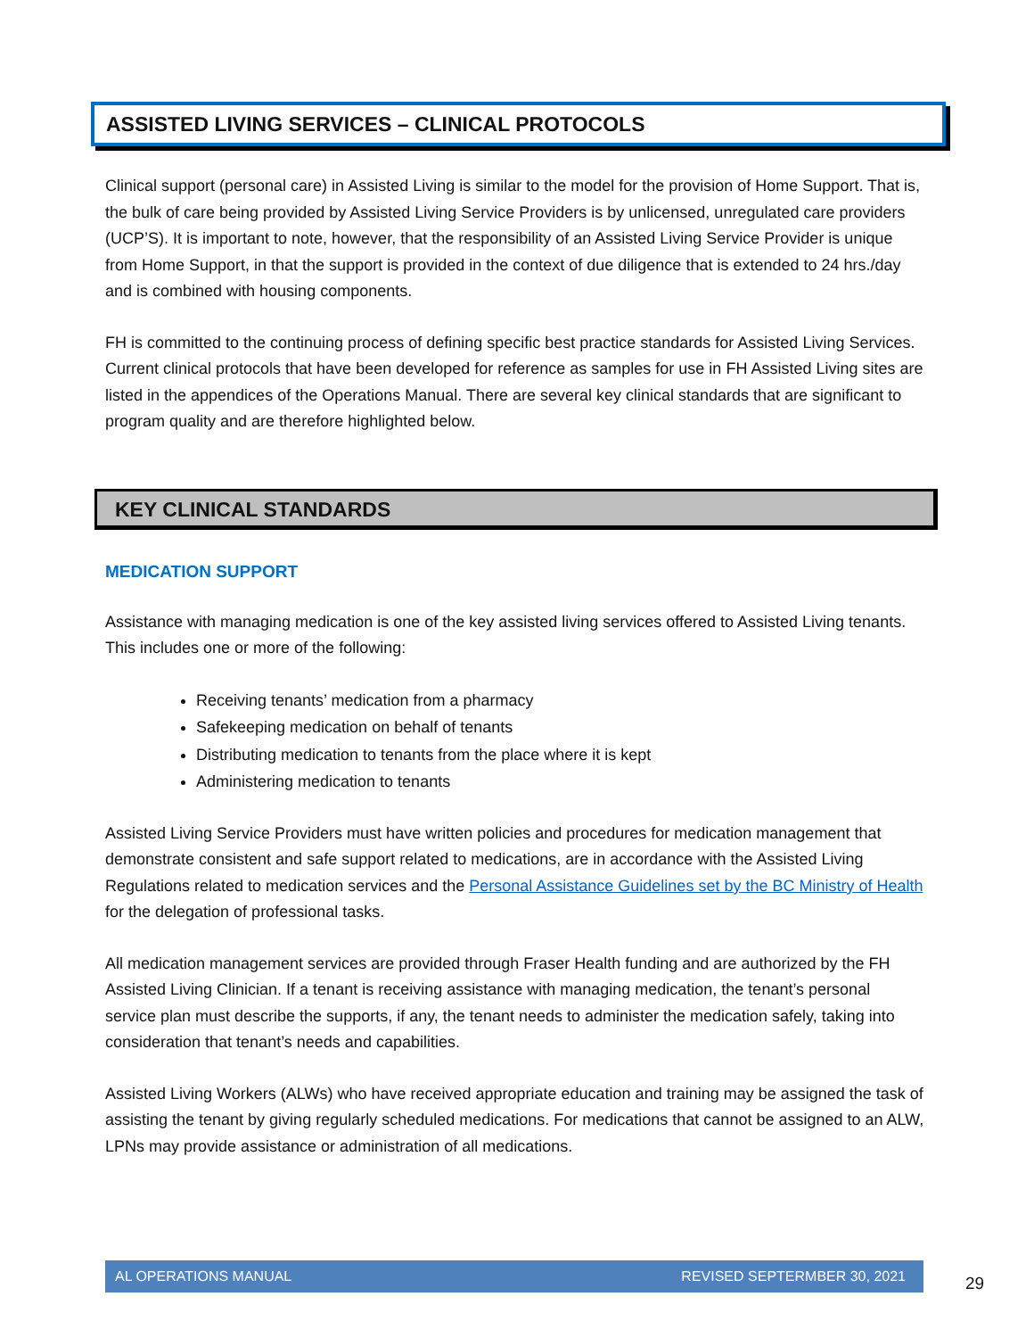ASSISTED LIVING SERVICES – CLINICAL PROTOCOLS
Clinical support (personal care) in Assisted Living is similar to the model for the provision of Home Support. That is, the bulk of care being provided by Assisted Living Service Providers is by unlicensed, unregulated care providers (UCP’S). It is important to note, however, that the responsibility of an Assisted Living Service Provider is unique from Home Support, in that the support is provided in the context of due diligence that is extended to 24 hrs./day and is combined with housing components.
FH is committed to the continuing process of defining specific best practice standards for Assisted Living Services. Current clinical protocols that have been developed for reference as samples for use in FH Assisted Living sites are listed in the appendices of the Operations Manual. There are several key clinical standards that are significant to program quality and are therefore highlighted below.
KEY CLINICAL STANDARDS
MEDICATION SUPPORT
Assistance with managing medication is one of the key assisted living services offered to Assisted Living tenants. This includes one or more of the following:
Receiving tenants’ medication from a pharmacy
Safekeeping medication on behalf of tenants
Distributing medication to tenants from the place where it is kept
Administering medication to tenants
Assisted Living Service Providers must have written policies and procedures for medication management that demonstrate consistent and safe support related to medications, are in accordance with the Assisted Living Regulations related to medication services and the Personal Assistance Guidelines set by the BC Ministry of Health for the delegation of professional tasks.
All medication management services are provided through Fraser Health funding and are authorized by the FH Assisted Living Clinician. If a tenant is receiving assistance with managing medication, the tenant’s personal service plan must describe the supports, if any, the tenant needs to administer the medication safely, taking into consideration that tenant’s needs and capabilities.
Assisted Living Workers (ALWs) who have received appropriate education and training may be assigned the task of assisting the tenant by giving regularly scheduled medications. For medications that cannot be assigned to an ALW, LPNs may provide assistance or administration of all medications.
AL OPERATIONS MANUAL REVISED SEPTERMBER 30, 2021
29